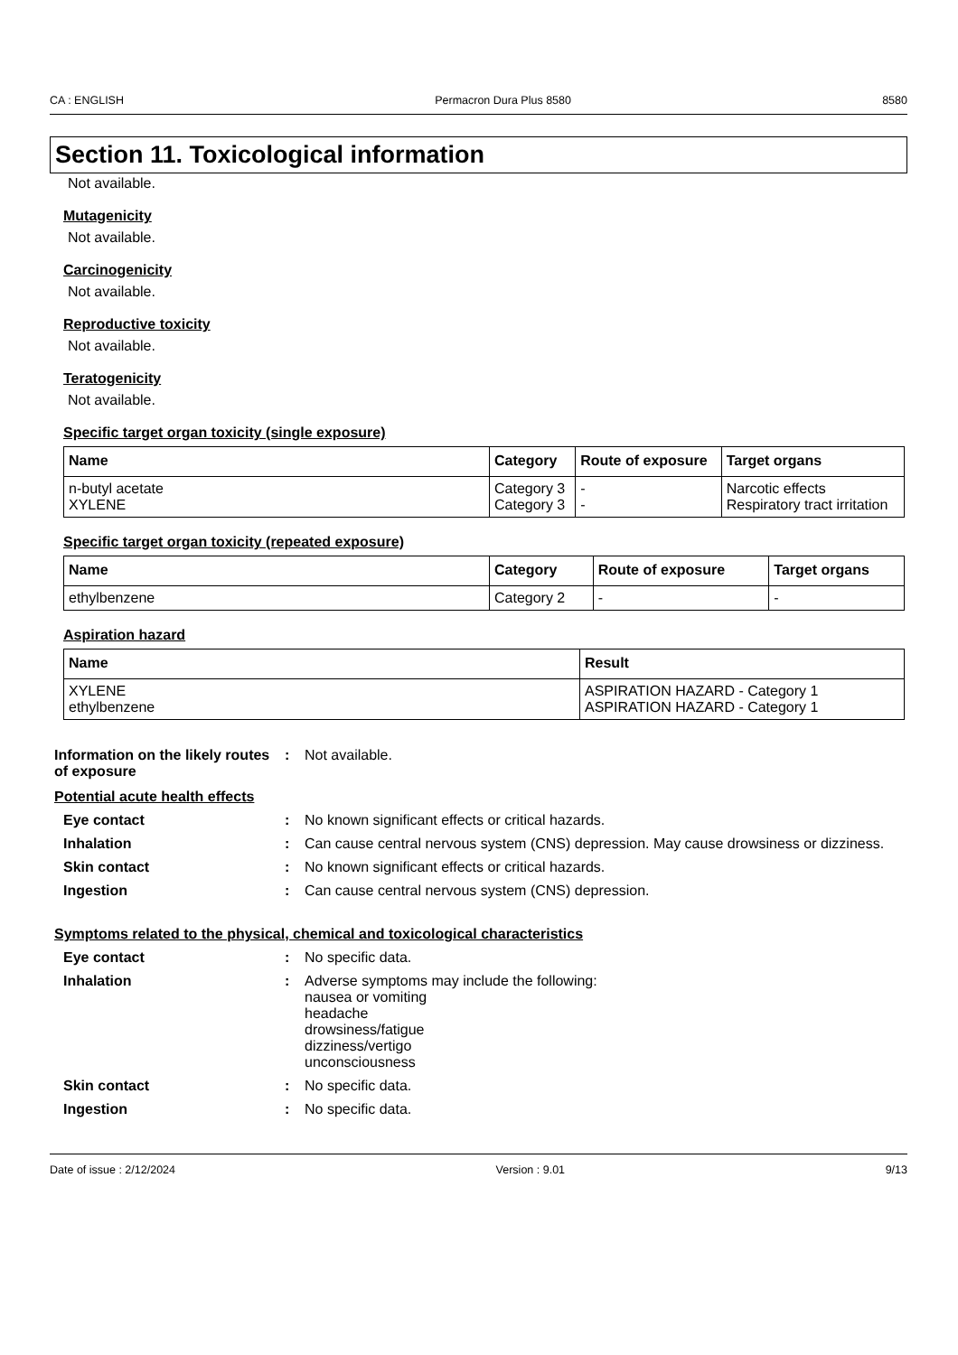CA : ENGLISH Permacron Dura Plus 8580 8580
Section 11. Toxicological information
Not available.
Mutagenicity
Not available.
Carcinogenicity
Not available.
Reproductive toxicity
Not available.
Teratogenicity
Not available.
Specific target organ toxicity (single exposure)
| Name | Category | Route of exposure | Target organs |
| --- | --- | --- | --- |
| n-butyl acetate XYLENE | Category 3 Category 3 | - - | Narcotic effects Respiratory tract irritation |
Specific target organ toxicity (repeated exposure)
| Name | Category | Route of exposure | Target organs |
| --- | --- | --- | --- |
| ethylbenzene | Category 2 | - | - |
Aspiration hazard
| Name | Result |
| --- | --- |
| XYLENE ethylbenzene | ASPIRATION HAZARD - Category 1 ASPIRATION HAZARD - Category 1 |
Information on the likely routes of exposure
: Not available.
Potential acute health effects
Eye contact : No known significant effects or critical hazards.
Inhalation : Can cause central nervous system (CNS) depression. May cause drowsiness or dizziness.
Skin contact : No known significant effects or critical hazards.
Ingestion : Can cause central nervous system (CNS) depression.
Symptoms related to the physical, chemical and toxicological characteristics
Eye contact : No specific data.
Inhalation : Adverse symptoms may include the following:
nausea or vomiting
headache
drowsiness/fatigue
dizziness/vertigo
unconsciousness
Skin contact : No specific data.
Ingestion : No specific data.
Date of issue : 2/12/2024 Version : 9.01 9/13